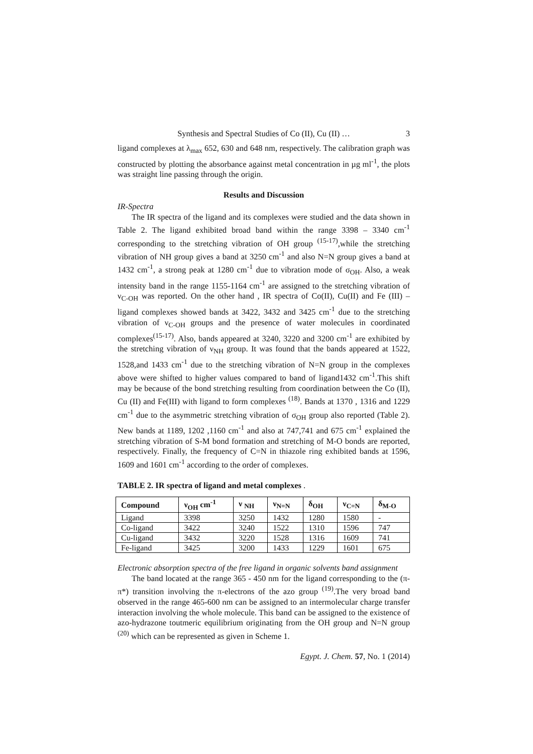Synthesis and Spectral Studies of Co (II), Cu (II) … 3
ligand complexes at λ<sub>max</sub> 652, 630 and 648 nm, respectively. The calibration graph was constructed by plotting the absorbance against metal concentration in µg ml<sup>-1</sup>, the plots was straight line passing through the origin.
Results and Discussion
IR-Spectra
The IR spectra of the ligand and its complexes were studied and the data shown in Table 2. The ligand exhibited broad band within the range 3398 – 3340 cm<sup>-1</sup> corresponding to the stretching vibration of OH group <sup>(15-17)</sup>,while the stretching vibration of NH group gives a band at 3250 cm<sup>-1</sup> and also N=N group gives a band at 1432 cm<sup>-1</sup>, a strong peak at 1280 cm<sup>-1</sup> due to vibration mode of σ<sub>OH</sub>. Also, a weak intensity band in the range 1155-1164 cm<sup>-1</sup> are assigned to the stretching vibration of ν<sub>C-OH</sub> was reported. On the other hand , IR spectra of Co(II), Cu(II) and Fe (III) – ligand complexes showed bands at 3422, 3432 and 3425 cm<sup>-1</sup> due to the stretching vibration of ν<sub>C-OH</sub> groups and the presence of water molecules in coordinated complexes<sup>(15-17)</sup>. Also, bands appeared at 3240, 3220 and 3200 cm<sup>-1</sup> are exhibited by the stretching vibration of ν<sub>NH</sub> group. It was found that the bands appeared at 1522, 1528,and 1433 cm<sup>-1</sup> due to the stretching vibration of N=N group in the complexes above were shifted to higher values compared to band of ligand1432 cm<sup>-1</sup>.This shift may be because of the bond stretching resulting from coordination between the Co (II), Cu (II) and Fe(III) with ligand to form complexes <sup>(18)</sup>. Bands at 1370 , 1316 and 1229 cm<sup>-1</sup> due to the asymmetric stretching vibration of σ<sub>OH</sub> group also reported (Table 2). New bands at 1189, 1202 ,1160 cm<sup>-1</sup> and also at 747,741 and 675 cm<sup>-1</sup> explained the stretching vibration of S-M bond formation and stretching of M-O bonds are reported, respectively. Finally, the frequency of C=N in thiazole ring exhibited bands at 1596, 1609 and 1601 cm<sup>-1</sup> according to the order of complexes.
TABLE 2. IR spectra of ligand and metal complexes .
| Compound | ν<sub>OH</sub> cm<sup>-1</sup> | ν <sub>NH</sub> | ν<sub>N=N</sub> | δ<sub>OH</sub> | ν<sub>C=N</sub> | δ<sub>M-O</sub> |
| --- | --- | --- | --- | --- | --- | --- |
| Ligand | 3398 | 3250 | 1432 | 1280 | 1580 | - |
| Co-ligand | 3422 | 3240 | 1522 | 1310 | 1596 | 747 |
| Cu-ligand | 3432 | 3220 | 1528 | 1316 | 1609 | 741 |
| Fe-ligand | 3425 | 3200 | 1433 | 1229 | 1601 | 675 |
Electronic absorption spectra of the free ligand in organic solvents band assignment
The band located at the range 365 - 450 nm for the ligand corresponding to the (π-π*) transition involving the π-electrons of the azo group <sup>(19)</sup>.The very broad band observed in the range 465-600 nm can be assigned to an intermolecular charge transfer interaction involving the whole molecule. This band can be assigned to the existence of azo-hydrazone toutmeric equilibrium originating from the OH group and N=N group <sup>(20)</sup> which can be represented as given in Scheme 1.
Egypt. J. Chem. 57, No. 1 (2014)